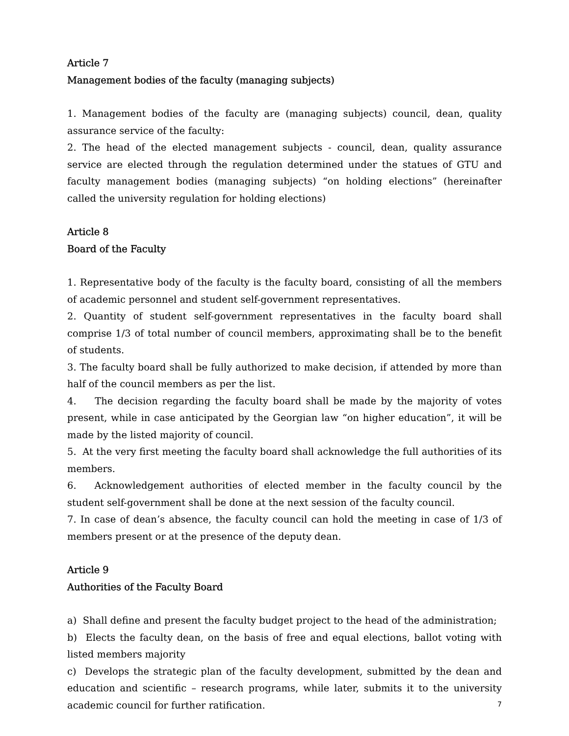Article 7
Management bodies of the faculty (managing subjects)
1. Management bodies of the faculty are (managing subjects) council, dean, quality assurance service of the faculty:
2. The head of the elected management subjects - council, dean, quality assurance service are elected through the regulation determined under the statues of GTU and faculty management bodies (managing subjects) “on holding elections” (hereinafter called the university regulation for holding elections)
Article 8
Board of the Faculty
1. Representative body of the faculty is the faculty board, consisting of all the members of academic personnel and student self-government representatives.
2. Quantity of student self-government representatives in the faculty board shall comprise 1/3 of total number of council members, approximating shall be to the benefit of students.
3. The faculty board shall be fully authorized to make decision, if attended by more than half of the council members as per the list.
4. The decision regarding the faculty board shall be made by the majority of votes present, while in case anticipated by the Georgian law “on higher education”, it will be made by the listed majority of council.
5. At the very first meeting the faculty board shall acknowledge the full authorities of its members.
6. Acknowledgement authorities of elected member in the faculty council by the student self-government shall be done at the next session of the faculty council.
7. In case of dean’s absence, the faculty council can hold the meeting in case of 1/3 of members present or at the presence of the deputy dean.
Article 9
Authorities of the Faculty Board
a) Shall define and present the faculty budget project to the head of the administration;
b) Elects the faculty dean, on the basis of free and equal elections, ballot voting with listed members majority
c) Develops the strategic plan of the faculty development, submitted by the dean and education and scientific – research programs, while later, submits it to the university academic council for further ratification.
7